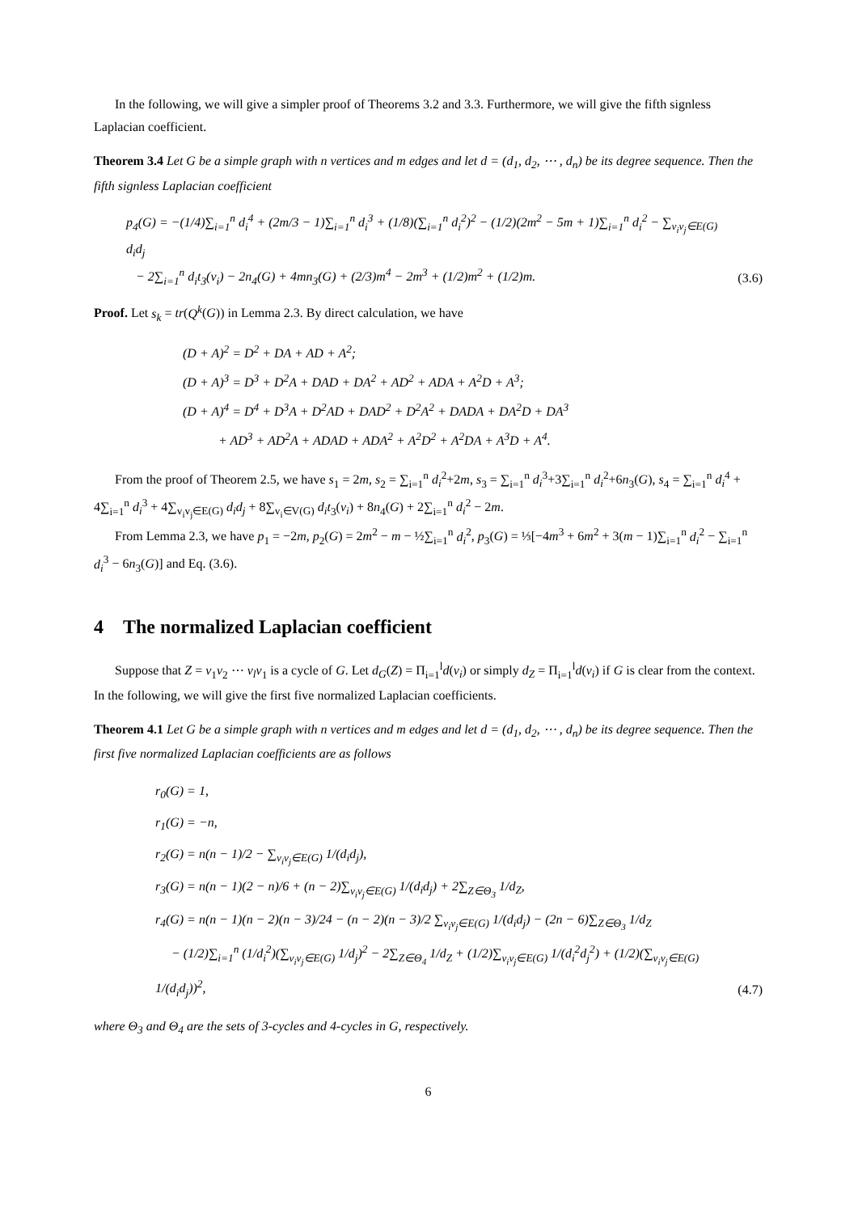In the following, we will give a simpler proof of Theorems 3.2 and 3.3. Furthermore, we will give the fifth signless Laplacian coefficient.
Theorem 3.4 Let G be a simple graph with n vertices and m edges and let d = (d<sub>1</sub>, d<sub>2</sub>, ⋯ , d<sub>n</sub>) be its degree sequence. Then the fifth signless Laplacian coefficient
p<sub>4</sub>(G) = −(1/4)∑<sub>i=1</sub><sup>n</sup> d<sub>i</sub><sup>4</sup> + (2m/3 − 1)∑<sub>i=1</sub><sup>n</sup> d<sub>i</sub><sup>3</sup> + (1/8)(∑<sub>i=1</sub><sup>n</sup> d<sub>i</sub><sup>2</sup>)<sup>2</sup> − (1/2)(2m<sup>2</sup> − 5m + 1)∑<sub>i=1</sub><sup>n</sup> d<sub>i</sub><sup>2</sup> − ∑<sub>v<sub>i</sub>v<sub>j</sub>∈E(G)</sub> d<sub>i</sub>d<sub>j</sub>
− 2∑<sub>i=1</sub><sup>n</sup> d<sub>i</sub>t<sub>3</sub>(v<sub>i</sub>) − 2n<sub>4</sub>(G) + 4mn<sub>3</sub>(G) + (2/3)m<sup>4</sup> − 2m<sup>3</sup> + (1/2)m<sup>2</sup> + (1/2)m.
(3.6)
Proof. Let s<sub>k</sub> = tr(Q<sup>k</sup>(G)) in Lemma 2.3. By direct calculation, we have
(D + A)<sup>2</sup> = D<sup>2</sup> + DA + AD + A<sup>2</sup>;
(D + A)<sup>3</sup> = D<sup>3</sup> + D<sup>2</sup>A + DAD + DA<sup>2</sup> + AD<sup>2</sup> + ADA + A<sup>2</sup>D + A<sup>3</sup>;
(D + A)<sup>4</sup> = D<sup>4</sup> + D<sup>3</sup>A + D<sup>2</sup>AD + DAD<sup>2</sup> + D<sup>2</sup>A<sup>2</sup> + DADA + DA<sup>2</sup>D + DA<sup>3</sup>
+ AD<sup>3</sup> + AD<sup>2</sup>A + ADAD + ADA<sup>2</sup> + A<sup>2</sup>D<sup>2</sup> + A<sup>2</sup>DA + A<sup>3</sup>D + A<sup>4</sup>.
From the proof of Theorem 2.5, we have s<sub>1</sub> = 2m, s<sub>2</sub> = ∑<sub>i=1</sub><sup>n</sup> d<sub>i</sub><sup>2</sup>+2m, s<sub>3</sub> = ∑<sub>i=1</sub><sup>n</sup> d<sub>i</sub><sup>3</sup>+3∑<sub>i=1</sub><sup>n</sup> d<sub>i</sub><sup>2</sup>+6n<sub>3</sub>(G), s<sub>4</sub> = ∑<sub>i=1</sub><sup>n</sup> d<sub>i</sub><sup>4</sup> + 4∑<sub>i=1</sub><sup>n</sup> d<sub>i</sub><sup>3</sup> + 4∑<sub>v<sub>i</sub>v<sub>j</sub>∈E(G)</sub> d<sub>i</sub>d<sub>j</sub> + 8∑<sub>v<sub>i</sub>∈V(G)</sub> d<sub>i</sub>t<sub>3</sub>(v<sub>i</sub>) + 8n<sub>4</sub>(G) + 2∑<sub>i=1</sub><sup>n</sup> d<sub>i</sub><sup>2</sup> − 2m.
From Lemma 2.3, we have p<sub>1</sub> = −2m, p<sub>2</sub>(G) = 2m<sup>2</sup> − m − ½∑<sub>i=1</sub><sup>n</sup> d<sub>i</sub><sup>2</sup>, p<sub>3</sub>(G) = ⅓[−4m<sup>3</sup> + 6m<sup>2</sup> + 3(m − 1)∑<sub>i=1</sub><sup>n</sup> d<sub>i</sub><sup>2</sup> − ∑<sub>i=1</sub><sup>n</sup> d<sub>i</sub><sup>3</sup> − 6n<sub>3</sub>(G)] and Eq. (3.6).
4 The normalized Laplacian coefficient
Suppose that Z = v<sub>1</sub>v<sub>2</sub> ⋯ v<sub>l</sub>v<sub>1</sub> is a cycle of G. Let d<sub>G</sub>(Z) = Π<sub>i=1</sub><sup>l</sup>d(v<sub>i</sub>) or simply d<sub>Z</sub> = Π<sub>i=1</sub><sup>l</sup>d(v<sub>i</sub>) if G is clear from the context. In the following, we will give the first five normalized Laplacian coefficients.
Theorem 4.1 Let G be a simple graph with n vertices and m edges and let d = (d<sub>1</sub>, d<sub>2</sub>, ⋯ , d<sub>n</sub>) be its degree sequence. Then the first five normalized Laplacian coefficients are as follows
r<sub>0</sub>(G) = 1,
r<sub>1</sub>(G) = −n,
r<sub>2</sub>(G) = n(n − 1)/2 − ∑<sub>v<sub>i</sub>v<sub>j</sub>∈E(G)</sub> 1/(d<sub>i</sub>d<sub>j</sub>),
r<sub>3</sub>(G) = n(n − 1)(2 − n)/6 + (n − 2)∑<sub>v<sub>i</sub>v<sub>j</sub>∈E(G)</sub> 1/(d<sub>i</sub>d<sub>j</sub>) + 2∑<sub>Z∈Θ<sub>3</sub></sub> 1/d<sub>Z</sub>,
r<sub>4</sub>(G) = n(n − 1)(n − 2)(n − 3)/24 − (n − 2)(n − 3)/2 ∑<sub>v<sub>i</sub>v<sub>j</sub>∈E(G)</sub> 1/(d<sub>i</sub>d<sub>j</sub>) − (2n − 6)∑<sub>Z∈Θ<sub>3</sub></sub> 1/d<sub>Z</sub>
− (1/2)∑<sub>i=1</sub><sup>n</sup> (1/d<sub>i</sub><sup>2</sup>)(∑<sub>v<sub>i</sub>v<sub>j</sub>∈E(G)</sub> 1/d<sub>j</sub>)<sup>2</sup> − 2∑<sub>Z∈Θ<sub>4</sub></sub> 1/d<sub>Z</sub> + (1/2)∑<sub>v<sub>i</sub>v<sub>j</sub>∈E(G)</sub> 1/(d<sub>i</sub><sup>2</sup>d<sub>j</sub><sup>2</sup>) + (1/2)(∑<sub>v<sub>i</sub>v<sub>j</sub>∈E(G)</sub> 1/(d<sub>i</sub>d<sub>j</sub>))<sup>2</sup>,
(4.7)
where Θ<sub>3</sub> and Θ<sub>4</sub> are the sets of 3-cycles and 4-cycles in G, respectively.
6